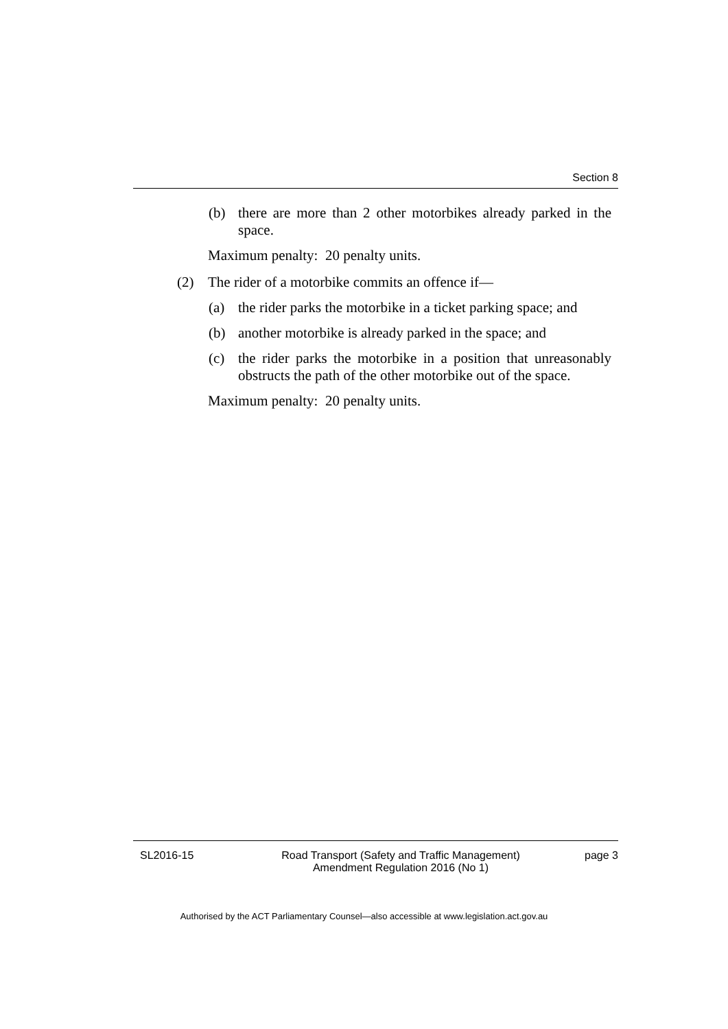Section 8
(b) there are more than 2 other motorbikes already parked in the space.
Maximum penalty: 20 penalty units.
(2) The rider of a motorbike commits an offence if—
(a) the rider parks the motorbike in a ticket parking space; and
(b) another motorbike is already parked in the space; and
(c) the rider parks the motorbike in a position that unreasonably obstructs the path of the other motorbike out of the space.
Maximum penalty: 20 penalty units.
SL2016-15 Road Transport (Safety and Traffic Management) Amendment Regulation 2016 (No 1) page 3
Authorised by the ACT Parliamentary Counsel—also accessible at www.legislation.act.gov.au